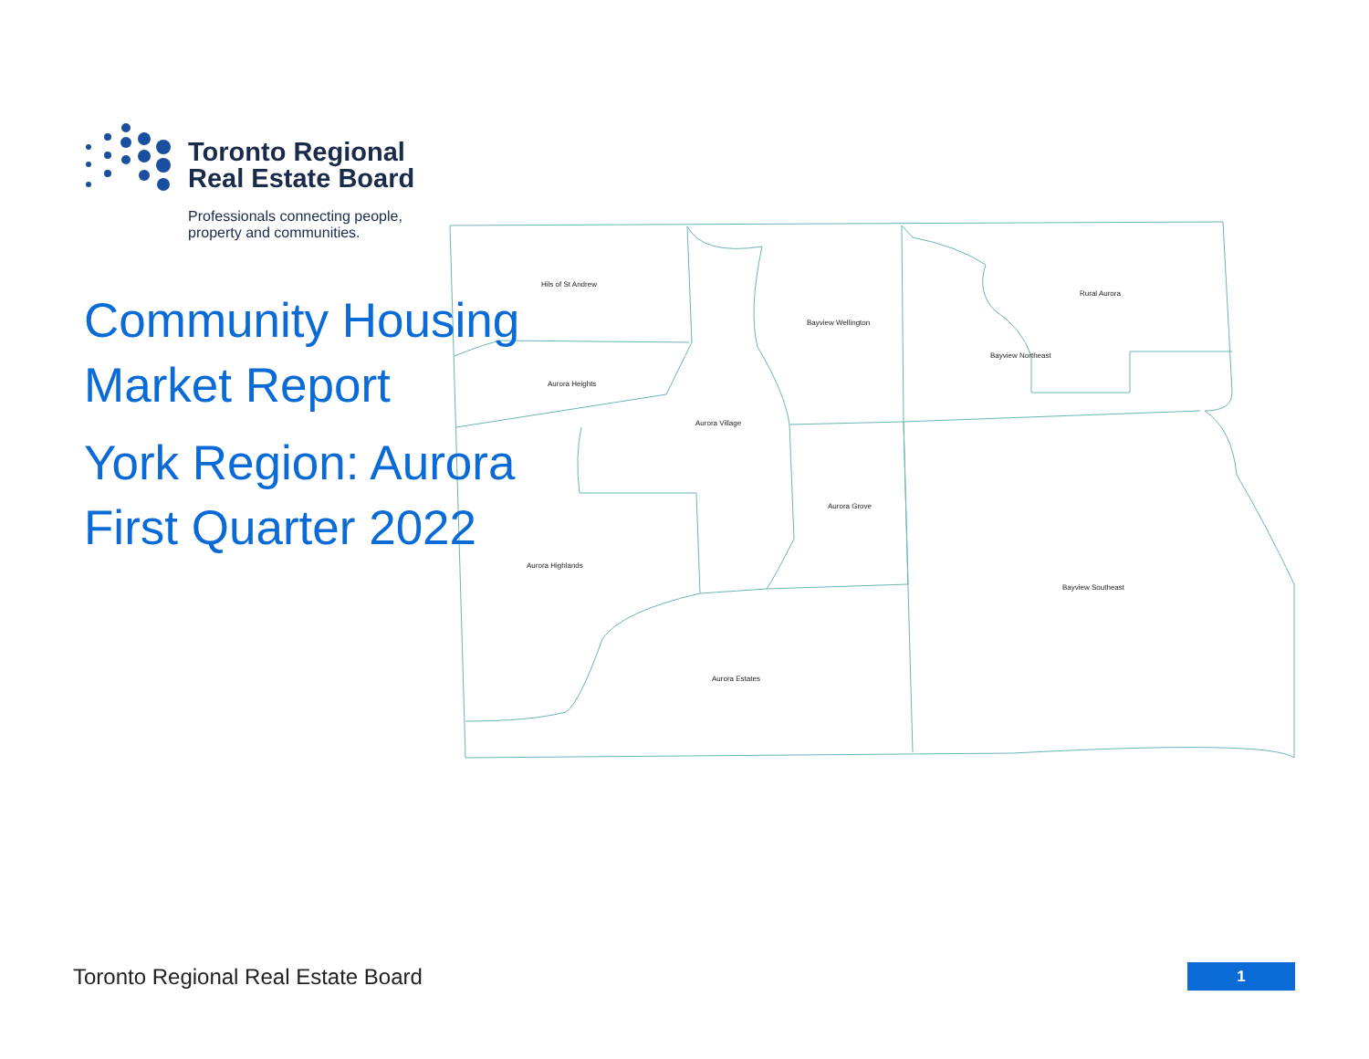Toronto Regional
Real Estate Board
Professionals connecting people,
property and communities.
Hils of St Andrew
Aurora Heights
Aurora Village
Bayview Wellington
Rural Aurora
Bayview Northeast
Aurora Grove
Aurora Highlands
Bayview Southeast
Aurora Estates
Community Housing
Market Report
York Region: Aurora
First Quarter 2022
Toronto Regional Real Estate Board
1